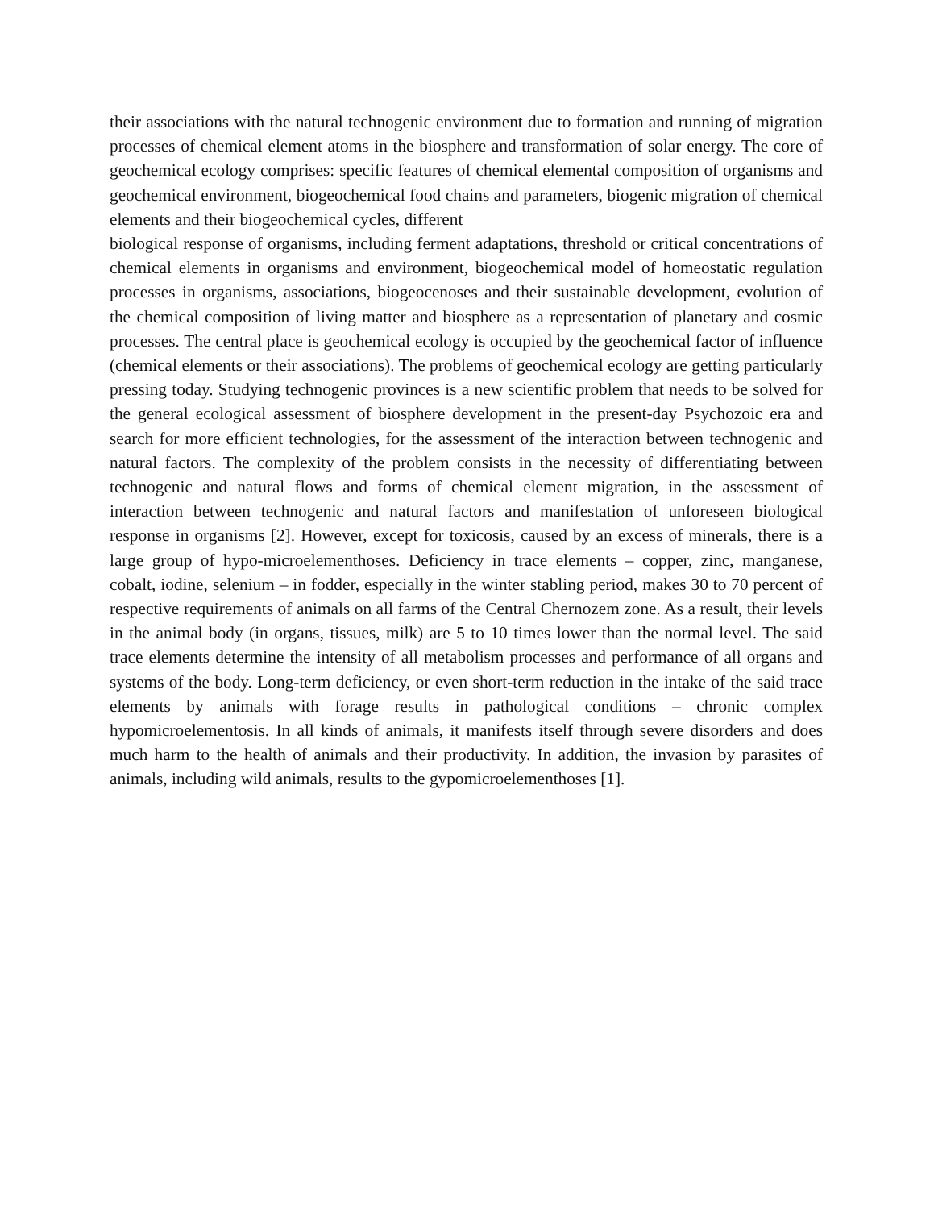their associations with the natural technogenic environment due to formation and running of migration processes of chemical element atoms in the biosphere and transformation of solar energy. The core of geochemical ecology comprises: specific features of chemical elemental composition of organisms and geochemical environment, biogeochemical food chains and parameters, biogenic migration of chemical elements and their biogeochemical cycles, different
biological response of organisms, including ferment adaptations, threshold or critical concentrations of chemical elements in organisms and environment, biogeochemical model of homeostatic regulation processes in organisms, associations, biogeocenoses and their sustainable development, evolution of the chemical composition of living matter and biosphere as a representation of planetary and cosmic processes. The central place is geochemical ecology is occupied by the geochemical factor of influence (chemical elements or their associations). The problems of geochemical ecology are getting particularly pressing today. Studying technogenic provinces is a new scientific problem that needs to be solved for the general ecological assessment of biosphere development in the present-day Psychozoic era and search for more efficient technologies, for the assessment of the interaction between technogenic and natural factors. The complexity of the problem consists in the necessity of differentiating between technogenic and natural flows and forms of chemical element migration, in the assessment of interaction between technogenic and natural factors and manifestation of unforeseen biological response in organisms [2]. However, except for toxicosis, caused by an excess of minerals, there is a large group of hypo-microelementhoses. Deficiency in trace elements – copper, zinc, manganese, cobalt, iodine, selenium – in fodder, especially in the winter stabling period, makes 30 to 70 percent of respective requirements of animals on all farms of the Central Chernozem zone. As a result, their levels in the animal body (in organs, tissues, milk) are 5 to 10 times lower than the normal level. The said trace elements determine the intensity of all metabolism processes and performance of all organs and systems of the body. Long-term deficiency, or even short-term reduction in the intake of the said trace elements by animals with forage results in pathological conditions – chronic complex hypomicroelementosis. In all kinds of animals, it manifests itself through severe disorders and does much harm to the health of animals and their productivity. In addition, the invasion by parasites of animals, including wild animals, results to the gypomicroelementhoses [1].